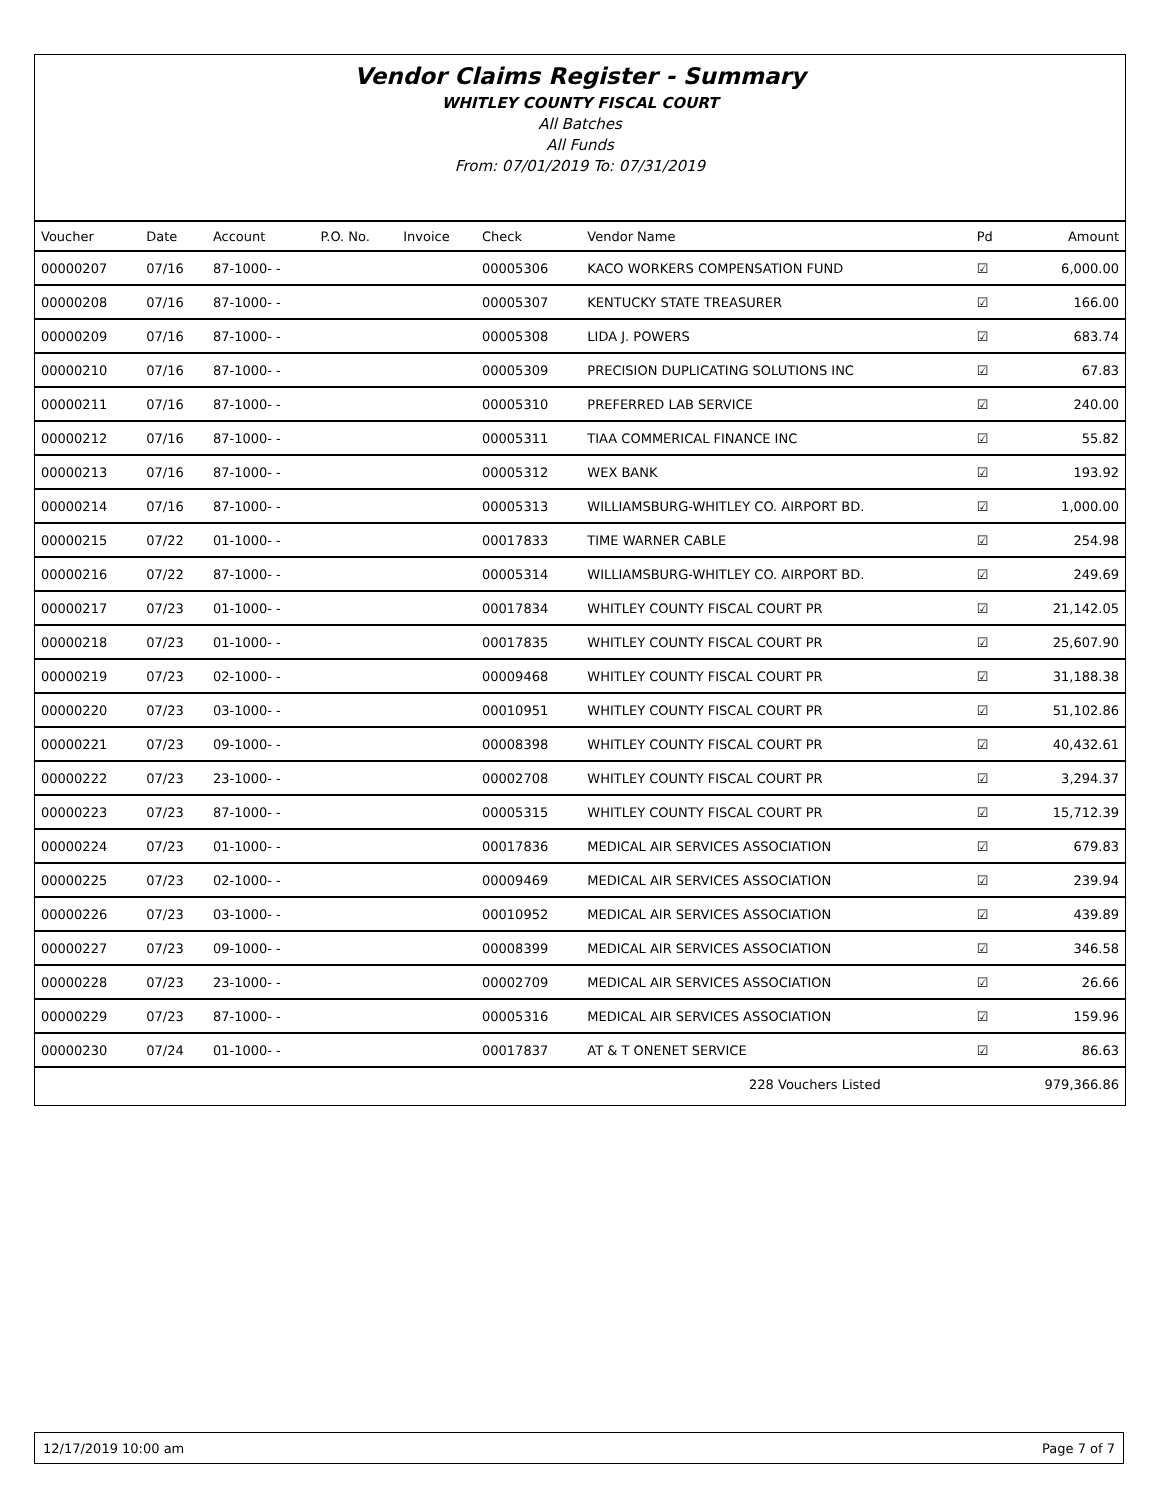Vendor Claims Register - Summary
WHITLEY COUNTY FISCAL COURT
All Batches
All Funds
From: 07/01/2019 To: 07/31/2019
| Voucher | Date | Account | P.O. No. | Invoice | Check | Vendor Name | Pd | Amount |
| --- | --- | --- | --- | --- | --- | --- | --- | --- |
| 00000207 | 07/16 | 87-1000- - | | | 00005306 | KACO WORKERS COMPENSATION FUND | ☑ | 6,000.00 |
| 00000208 | 07/16 | 87-1000- - | | | 00005307 | KENTUCKY STATE TREASURER | ☑ | 166.00 |
| 00000209 | 07/16 | 87-1000- - | | | 00005308 | LIDA J. POWERS | ☑ | 683.74 |
| 00000210 | 07/16 | 87-1000- - | | | 00005309 | PRECISION DUPLICATING SOLUTIONS INC | ☑ | 67.83 |
| 00000211 | 07/16 | 87-1000- - | | | 00005310 | PREFERRED LAB SERVICE | ☑ | 240.00 |
| 00000212 | 07/16 | 87-1000- - | | | 00005311 | TIAA COMMERICAL FINANCE INC | ☑ | 55.82 |
| 00000213 | 07/16 | 87-1000- - | | | 00005312 | WEX BANK | ☑ | 193.92 |
| 00000214 | 07/16 | 87-1000- - | | | 00005313 | WILLIAMSBURG-WHITLEY CO. AIRPORT BD. | ☑ | 1,000.00 |
| 00000215 | 07/22 | 01-1000- - | | | 00017833 | TIME WARNER CABLE | ☑ | 254.98 |
| 00000216 | 07/22 | 87-1000- - | | | 00005314 | WILLIAMSBURG-WHITLEY CO. AIRPORT BD. | ☑ | 249.69 |
| 00000217 | 07/23 | 01-1000- - | | | 00017834 | WHITLEY COUNTY FISCAL COURT PR | ☑ | 21,142.05 |
| 00000218 | 07/23 | 01-1000- - | | | 00017835 | WHITLEY COUNTY FISCAL COURT PR | ☑ | 25,607.90 |
| 00000219 | 07/23 | 02-1000- - | | | 00009468 | WHITLEY COUNTY FISCAL COURT PR | ☑ | 31,188.38 |
| 00000220 | 07/23 | 03-1000- - | | | 00010951 | WHITLEY COUNTY FISCAL COURT PR | ☑ | 51,102.86 |
| 00000221 | 07/23 | 09-1000- - | | | 00008398 | WHITLEY COUNTY FISCAL COURT PR | ☑ | 40,432.61 |
| 00000222 | 07/23 | 23-1000- - | | | 00002708 | WHITLEY COUNTY FISCAL COURT PR | ☑ | 3,294.37 |
| 00000223 | 07/23 | 87-1000- - | | | 00005315 | WHITLEY COUNTY FISCAL COURT PR | ☑ | 15,712.39 |
| 00000224 | 07/23 | 01-1000- - | | | 00017836 | MEDICAL AIR SERVICES ASSOCIATION | ☑ | 679.83 |
| 00000225 | 07/23 | 02-1000- - | | | 00009469 | MEDICAL AIR SERVICES ASSOCIATION | ☑ | 239.94 |
| 00000226 | 07/23 | 03-1000- - | | | 00010952 | MEDICAL AIR SERVICES ASSOCIATION | ☑ | 439.89 |
| 00000227 | 07/23 | 09-1000- - | | | 00008399 | MEDICAL AIR SERVICES ASSOCIATION | ☑ | 346.58 |
| 00000228 | 07/23 | 23-1000- - | | | 00002709 | MEDICAL AIR SERVICES ASSOCIATION | ☑ | 26.66 |
| 00000229 | 07/23 | 87-1000- - | | | 00005316 | MEDICAL AIR SERVICES ASSOCIATION | ☑ | 159.96 |
| 00000230 | 07/24 | 01-1000- - | | | 00017837 | AT & T ONENET SERVICE | ☑ | 86.63 |
| 228 Vouchers Listed | | | | | | | | 979,366.86 |
12/17/2019 10:00 am Page 7 of 7